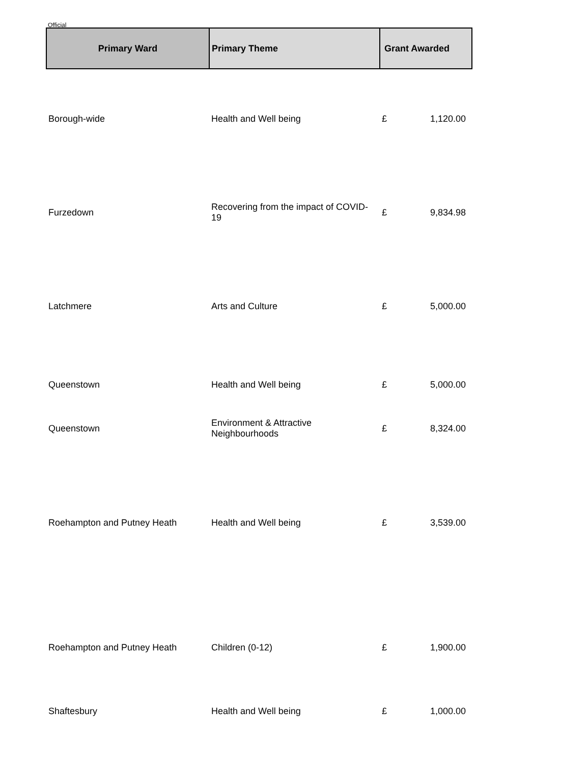Official
| Primary Ward | Primary Theme | Grant Awarded | |
| --- | --- | --- | --- |
| Borough-wide | Health and Well being | £ | 1,120.00 |
| Furzedown | Recovering from the impact of COVID-19 | £ | 9,834.98 |
| Latchmere | Arts and Culture | £ | 5,000.00 |
| Queenstown | Health and Well being | £ | 5,000.00 |
| Queenstown | Environment & Attractive Neighbourhoods | £ | 8,324.00 |
| Roehampton and Putney Heath | Health and Well being | £ | 3,539.00 |
| Roehampton and Putney Heath | Children (0-12) | £ | 1,900.00 |
| Shaftesbury | Health and Well being | £ | 1,000.00 |